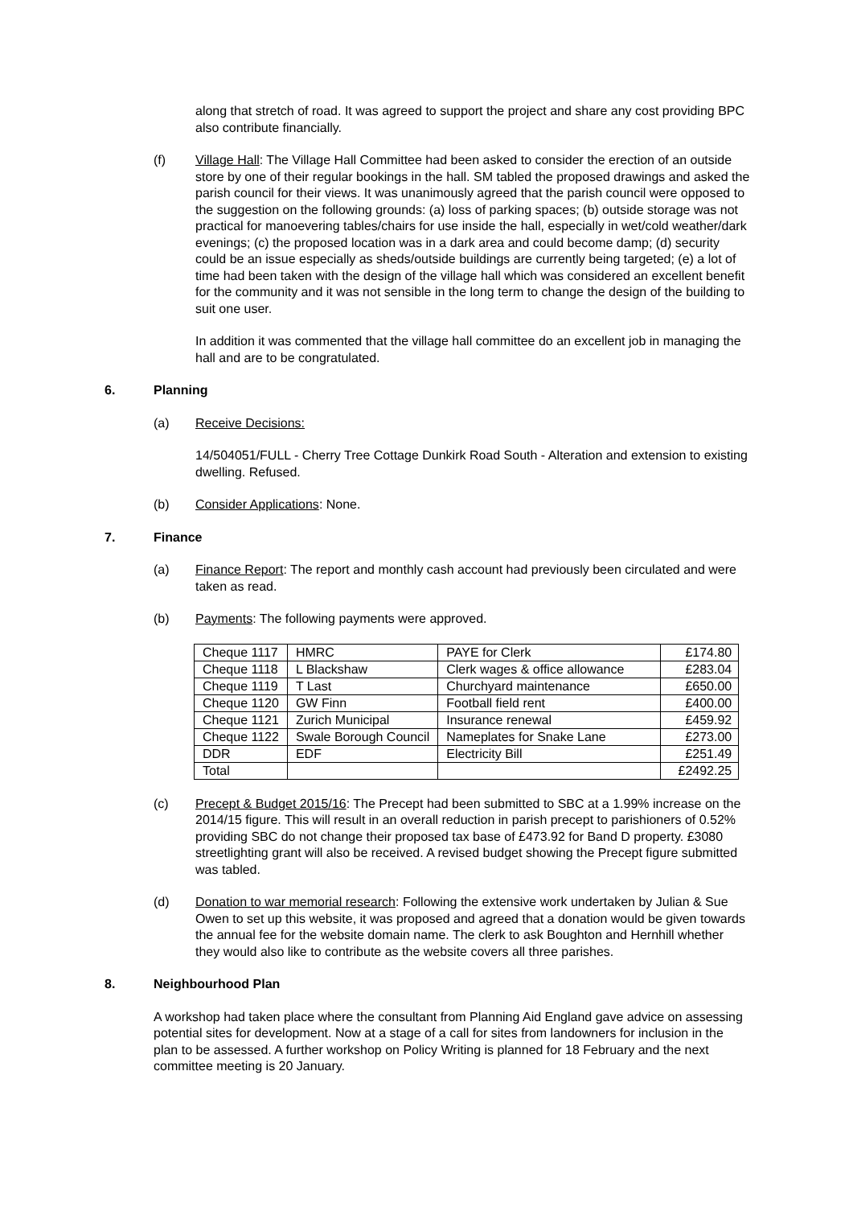along that stretch of road. It was agreed to support the project and share any cost providing BPC also contribute financially.
(f) Village Hall: The Village Hall Committee had been asked to consider the erection of an outside store by one of their regular bookings in the hall. SM tabled the proposed drawings and asked the parish council for their views. It was unanimously agreed that the parish council were opposed to the suggestion on the following grounds: (a) loss of parking spaces; (b) outside storage was not practical for manoevering tables/chairs for use inside the hall, especially in wet/cold weather/dark evenings; (c) the proposed location was in a dark area and could become damp; (d) security could be an issue especially as sheds/outside buildings are currently being targeted; (e) a lot of time had been taken with the design of the village hall which was considered an excellent benefit for the community and it was not sensible in the long term to change the design of the building to suit one user.
In addition it was commented that the village hall committee do an excellent job in managing the hall and are to be congratulated.
6. Planning
(a) Receive Decisions:
14/504051/FULL - Cherry Tree Cottage Dunkirk Road South - Alteration and extension to existing dwelling. Refused.
(b) Consider Applications: None.
7. Finance
(a) Finance Report: The report and monthly cash account had previously been circulated and were taken as read.
(b) Payments: The following payments were approved.
| Cheque 1117 | HMRC | PAYE for Clerk | £174.80 |
| Cheque 1118 | L Blackshaw | Clerk wages & office allowance | £283.04 |
| Cheque 1119 | T Last | Churchyard maintenance | £650.00 |
| Cheque 1120 | GW Finn | Football field rent | £400.00 |
| Cheque 1121 | Zurich Municipal | Insurance renewal | £459.92 |
| Cheque 1122 | Swale Borough Council | Nameplates for Snake Lane | £273.00 |
| DDR | EDF | Electricity Bill | £251.49 |
| Total | | | £2492.25 |
(c) Precept & Budget 2015/16: The Precept had been submitted to SBC at a 1.99% increase on the 2014/15 figure. This will result in an overall reduction in parish precept to parishioners of 0.52% providing SBC do not change their proposed tax base of £473.92 for Band D property. £3080 streetlighting grant will also be received. A revised budget showing the Precept figure submitted was tabled.
(d) Donation to war memorial research: Following the extensive work undertaken by Julian & Sue Owen to set up this website, it was proposed and agreed that a donation would be given towards the annual fee for the website domain name. The clerk to ask Boughton and Hernhill whether they would also like to contribute as the website covers all three parishes.
8. Neighbourhood Plan
A workshop had taken place where the consultant from Planning Aid England gave advice on assessing potential sites for development. Now at a stage of a call for sites from landowners for inclusion in the plan to be assessed. A further workshop on Policy Writing is planned for 18 February and the next committee meeting is 20 January.